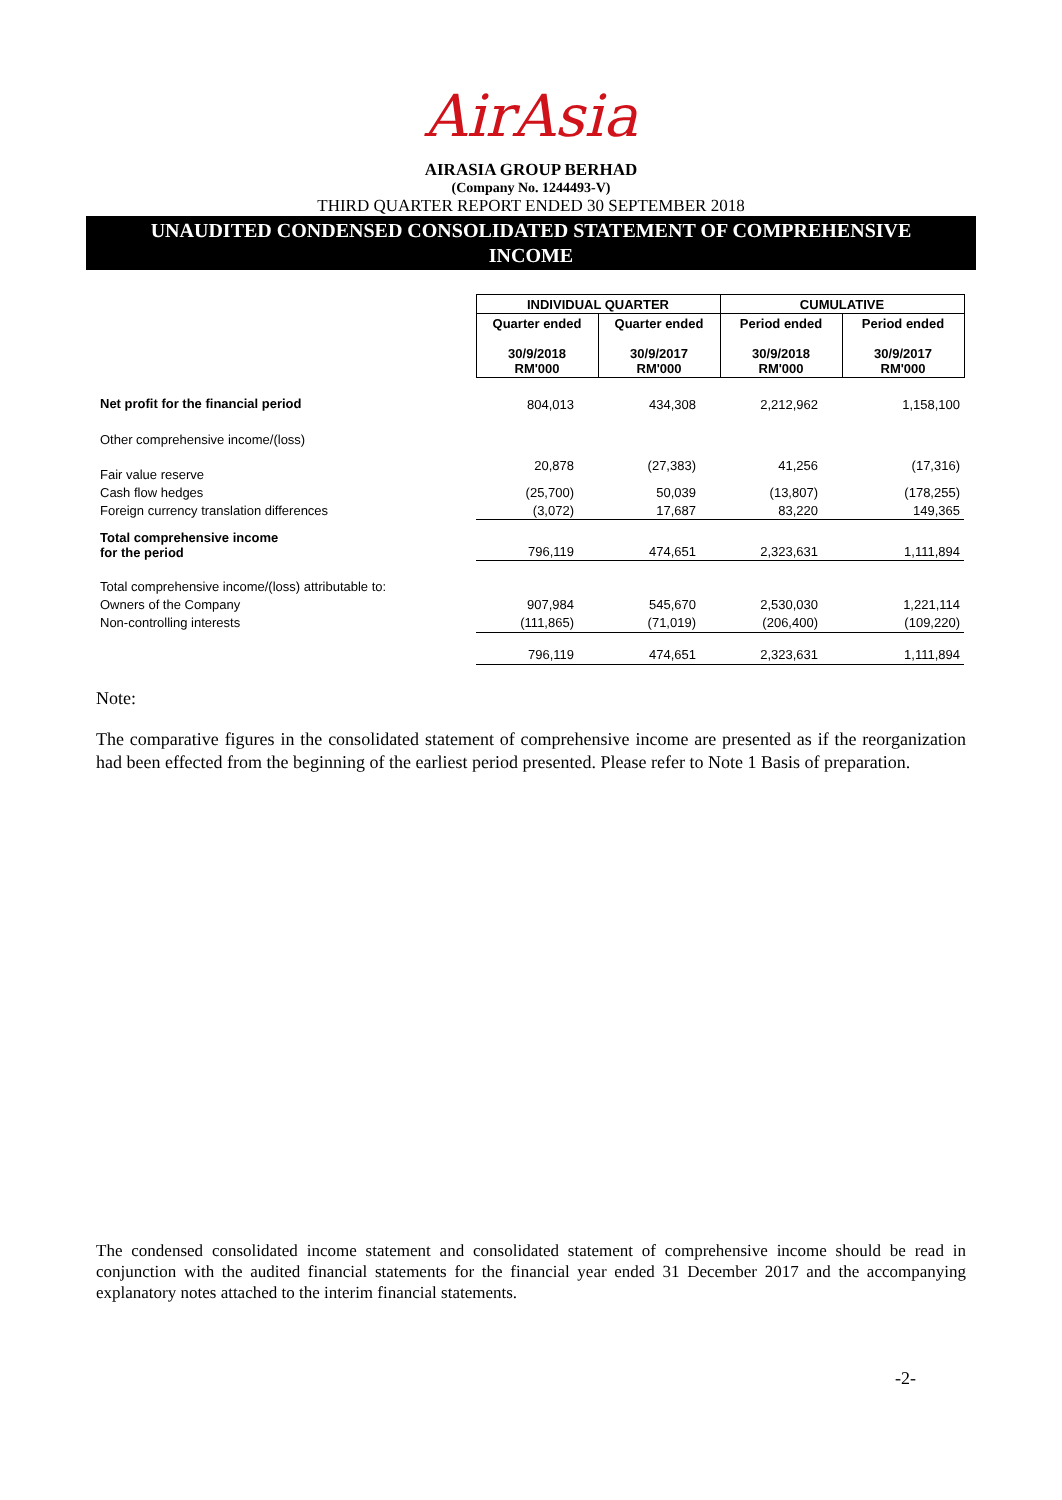AirAsia
AIRASIA GROUP BERHAD
(Company No. 1244493-V)
THIRD QUARTER REPORT ENDED 30 SEPTEMBER 2018
UNAUDITED CONDENSED CONSOLIDATED STATEMENT OF COMPREHENSIVE
INCOME
| | INDIVIDUAL QUARTER | | CUMULATIVE | |
| --- | --- | --- | --- | --- |
| | Quarter ended | Quarter ended | Period ended | Period ended |
| | 30/9/2018 RM'000 | 30/9/2017 RM'000 | 30/9/2018 RM'000 | 30/9/2017 RM'000 |
| Net profit for the financial period | 804,013 | 434,308 | 2,212,962 | 1,158,100 |
| Other comprehensive income/(loss) | | | | |
| Fair value reserve | 20,878 | (27,383) | 41,256 | (17,316) |
| Cash flow hedges | (25,700) | 50,039 | (13,807) | (178,255) |
| Foreign currency translation differences | (3,072) | 17,687 | 83,220 | 149,365 |
| Total comprehensive income for the period | 796,119 | 474,651 | 2,323,631 | 1,111,894 |
| Total comprehensive income/(loss) attributable to: | | | | |
| Owners of the Company | 907,984 | 545,670 | 2,530,030 | 1,221,114 |
| Non-controlling interests | (111,865) | (71,019) | (206,400) | (109,220) |
| | 796,119 | 474,651 | 2,323,631 | 1,111,894 |
Note:
The comparative figures in the consolidated statement of comprehensive income are presented as if the reorganization had been effected from the beginning of the earliest period presented. Please refer to Note 1 Basis of preparation.
The condensed consolidated income statement and consolidated statement of comprehensive income should be read in conjunction with the audited financial statements for the financial year ended 31 December 2017 and the accompanying explanatory notes attached to the interim financial statements.
-2-